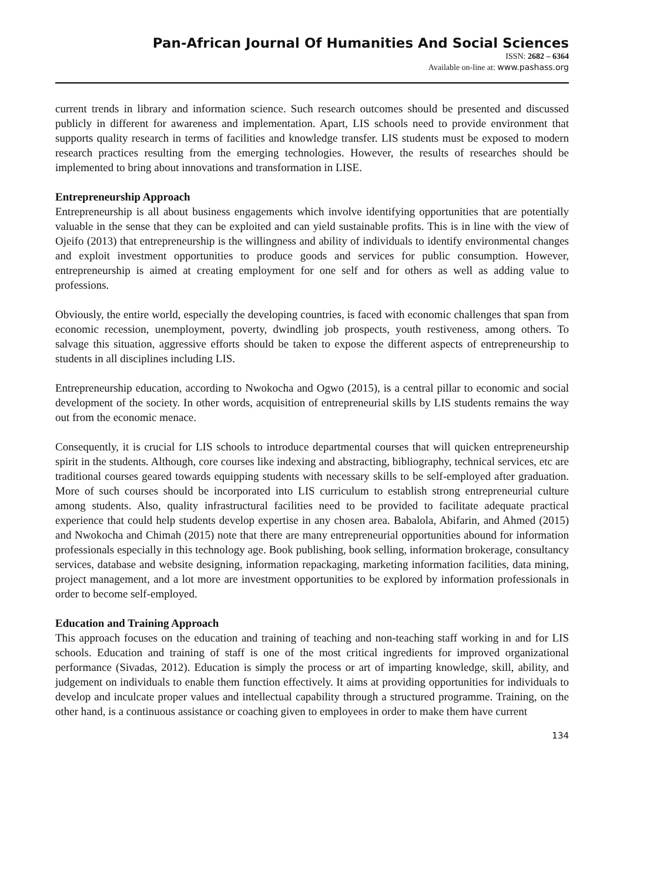Pan-African Journal Of Humanities And Social Sciences
ISSN: 2682 – 6364
Available on-line at: www.pashass.org
current trends in library and information science. Such research outcomes should be presented and discussed publicly in different for awareness and implementation. Apart, LIS schools need to provide environment that supports quality research in terms of facilities and knowledge transfer. LIS students must be exposed to modern research practices resulting from the emerging technologies. However, the results of researches should be implemented to bring about innovations and transformation in LISE.
Entrepreneurship Approach
Entrepreneurship is all about business engagements which involve identifying opportunities that are potentially valuable in the sense that they can be exploited and can yield sustainable profits. This is in line with the view of Ojeifo (2013) that entrepreneurship is the willingness and ability of individuals to identify environmental changes and exploit investment opportunities to produce goods and services for public consumption. However, entrepreneurship is aimed at creating employment for one self and for others as well as adding value to professions.
Obviously, the entire world, especially the developing countries, is faced with economic challenges that span from economic recession, unemployment, poverty, dwindling job prospects, youth restiveness, among others. To salvage this situation, aggressive efforts should be taken to expose the different aspects of entrepreneurship to students in all disciplines including LIS.
Entrepreneurship education, according to Nwokocha and Ogwo (2015), is a central pillar to economic and social development of the society. In other words, acquisition of entrepreneurial skills by LIS students remains the way out from the economic menace.
Consequently, it is crucial for LIS schools to introduce departmental courses that will quicken entrepreneurship spirit in the students. Although, core courses like indexing and abstracting, bibliography, technical services, etc are traditional courses geared towards equipping students with necessary skills to be self-employed after graduation. More of such courses should be incorporated into LIS curriculum to establish strong entrepreneurial culture among students. Also, quality infrastructural facilities need to be provided to facilitate adequate practical experience that could help students develop expertise in any chosen area. Babalola, Abifarin, and Ahmed (2015) and Nwokocha and Chimah (2015) note that there are many entrepreneurial opportunities abound for information professionals especially in this technology age. Book publishing, book selling, information brokerage, consultancy services, database and website designing, information repackaging, marketing information facilities, data mining, project management, and a lot more are investment opportunities to be explored by information professionals in order to become self-employed.
Education and Training Approach
This approach focuses on the education and training of teaching and non-teaching staff working in and for LIS schools. Education and training of staff is one of the most critical ingredients for improved organizational performance (Sivadas, 2012). Education is simply the process or art of imparting knowledge, skill, ability, and judgement on individuals to enable them function effectively. It aims at providing opportunities for individuals to develop and inculcate proper values and intellectual capability through a structured programme. Training, on the other hand, is a continuous assistance or coaching given to employees in order to make them have current
134